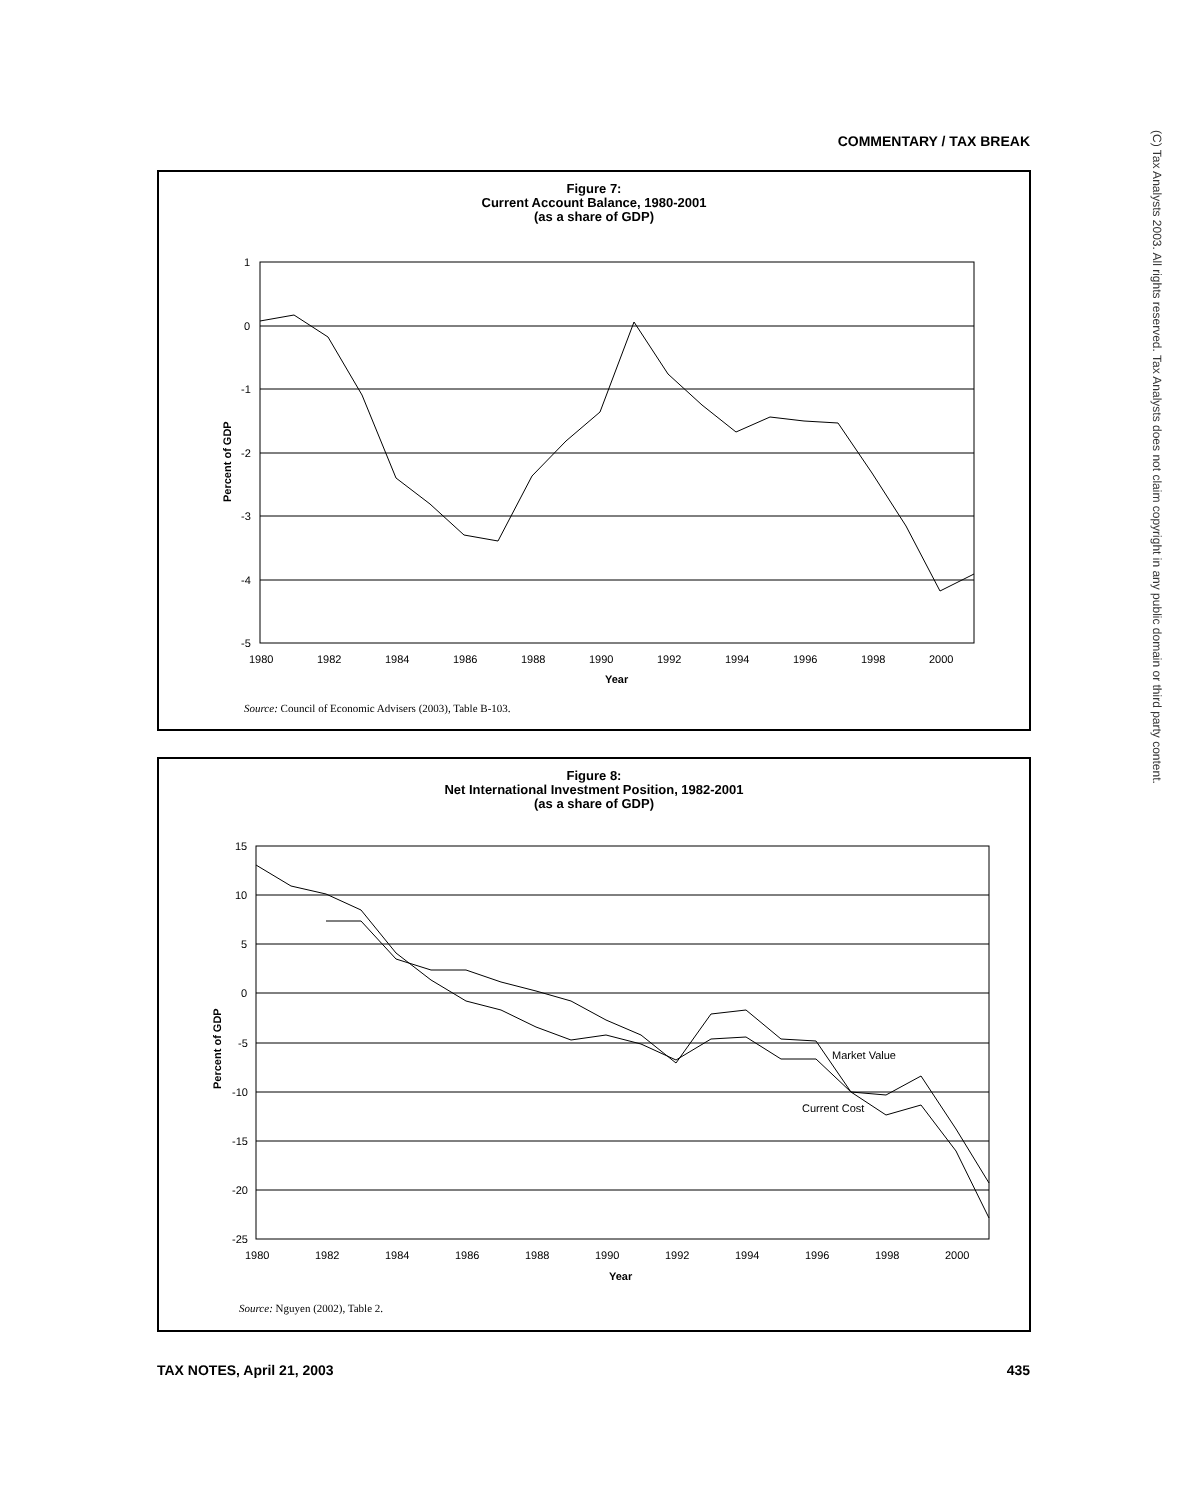COMMENTARY / TAX BREAK
(C) Tax Analysts 2003. All rights reserved. Tax Analysts does not claim copyright in any public domain or third party content.
Figure 7:
Current Account Balance, 1980-2001
(as a share of GDP)
1
0
-1
-2
-3
-4
-5
1980
1982
1984
1986
1988
1990
1992
1994
1996
1998
2000
Year
Percent of GDP
Source: Council of Economic Advisers (2003), Table B-103.
Figure 8:
Net International Investment Position, 1982-2001
(as a share of GDP)
15
10
5
0
-5
-10
-15
-20
-25
1980
1982
1984
1986
1988
1990
1992
1994
1996
1998
2000
Year
Percent of GDP
Market Value
Current Cost
Source: Nguyen (2002), Table 2.
TAX NOTES, April 21, 2003 435